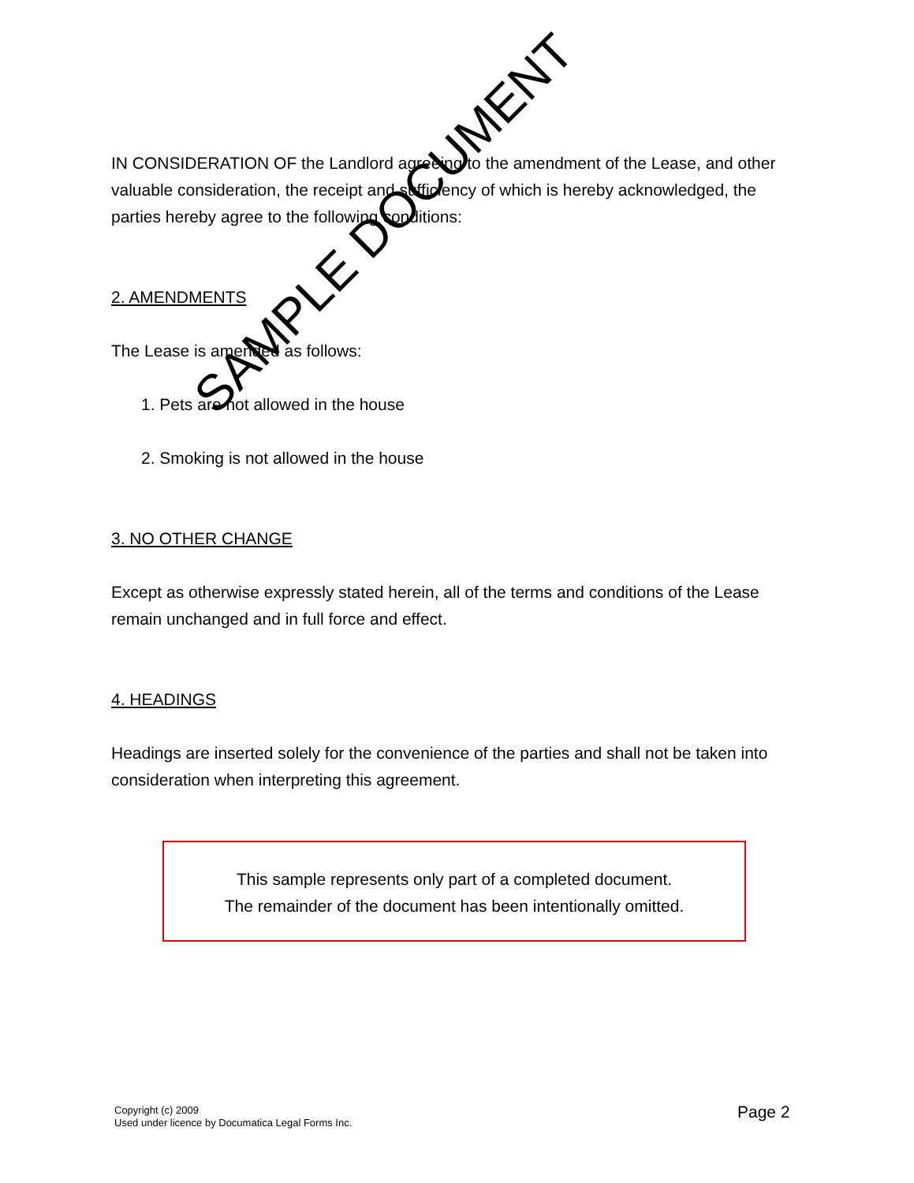IN CONSIDERATION OF the Landlord agreeing to the amendment of the Lease, and other valuable consideration, the receipt and sufficiency of which is hereby acknowledged, the parties hereby agree to the following conditions:
2. AMENDMENTS
The Lease is amended as follows:
1. Pets are not allowed in the house
2. Smoking is not allowed in the house
3. NO OTHER CHANGE
Except as otherwise expressly stated herein, all of the terms and conditions of the Lease remain unchanged and in full force and effect.
4. HEADINGS
Headings are inserted solely for the convenience of the parties and shall not be taken into consideration when interpreting this agreement.
This sample represents only part of a completed document.
The remainder of the document has been intentionally omitted.
SAMPLE DOCUMENT
Copyright (c) 2009
Used under licence by Documatica Legal Forms Inc.
Page 2